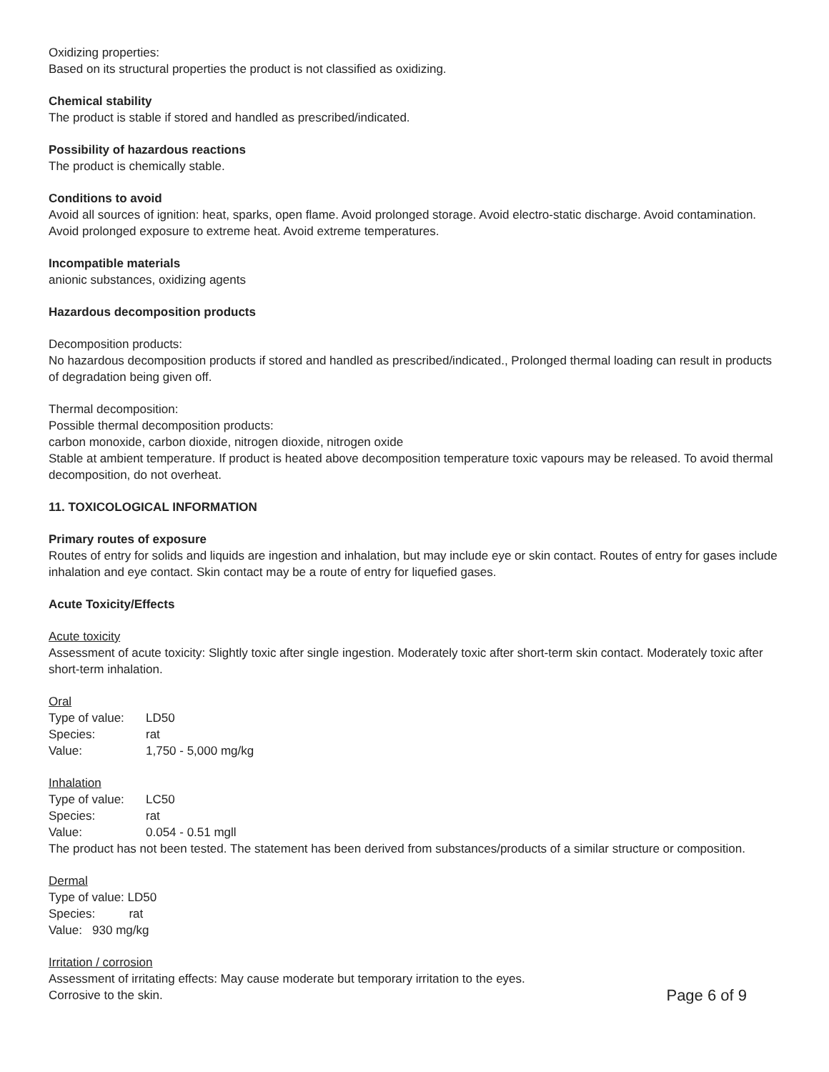Oxidizing properties:
Based on its structural properties the product is not classified as oxidizing.
Chemical stability
The product is stable if stored and handled as prescribed/indicated.
Possibility of hazardous reactions
The product is chemically stable.
Conditions to avoid
Avoid all sources of ignition: heat, sparks, open flame. Avoid prolonged storage. Avoid electro-static discharge. Avoid contamination. Avoid prolonged exposure to extreme heat. Avoid extreme temperatures.
Incompatible materials
anionic substances, oxidizing agents
Hazardous decomposition products
Decomposition products:
No hazardous decomposition products if stored and handled as prescribed/indicated., Prolonged thermal loading can result in products of degradation being given off.
Thermal decomposition:
Possible thermal decomposition products:
carbon monoxide, carbon dioxide, nitrogen dioxide, nitrogen oxide
Stable at ambient temperature. If product is heated above decomposition temperature toxic vapours may be released. To avoid thermal decomposition, do not overheat.
11. TOXICOLOGICAL INFORMATION
Primary routes of exposure
Routes of entry for solids and liquids are ingestion and inhalation, but may include eye or skin contact. Routes of entry for gases include inhalation and eye contact. Skin contact may be a route of entry for liquefied gases.
Acute Toxicity/Effects
Acute toxicity
Assessment of acute toxicity: Slightly toxic after single ingestion. Moderately toxic after short-term skin contact. Moderately toxic after short-term inhalation.
Oral
Type of value: LD50 Species: rat Value: 1,750 - 5,000 mg/kg
Inhalation
Type of value: LC50 Species: rat Value: 0.054 - 0.51 mgll
The product has not been tested. The statement has been derived from substances/products of a similar structure or composition.
Dermal
Type of value: LD50
Species: rat
Value: 930 mg/kg
Irritation / corrosion
Assessment of irritating effects: May cause moderate but temporary irritation to the eyes.
Corrosive to the skin.
Page 6 of 9